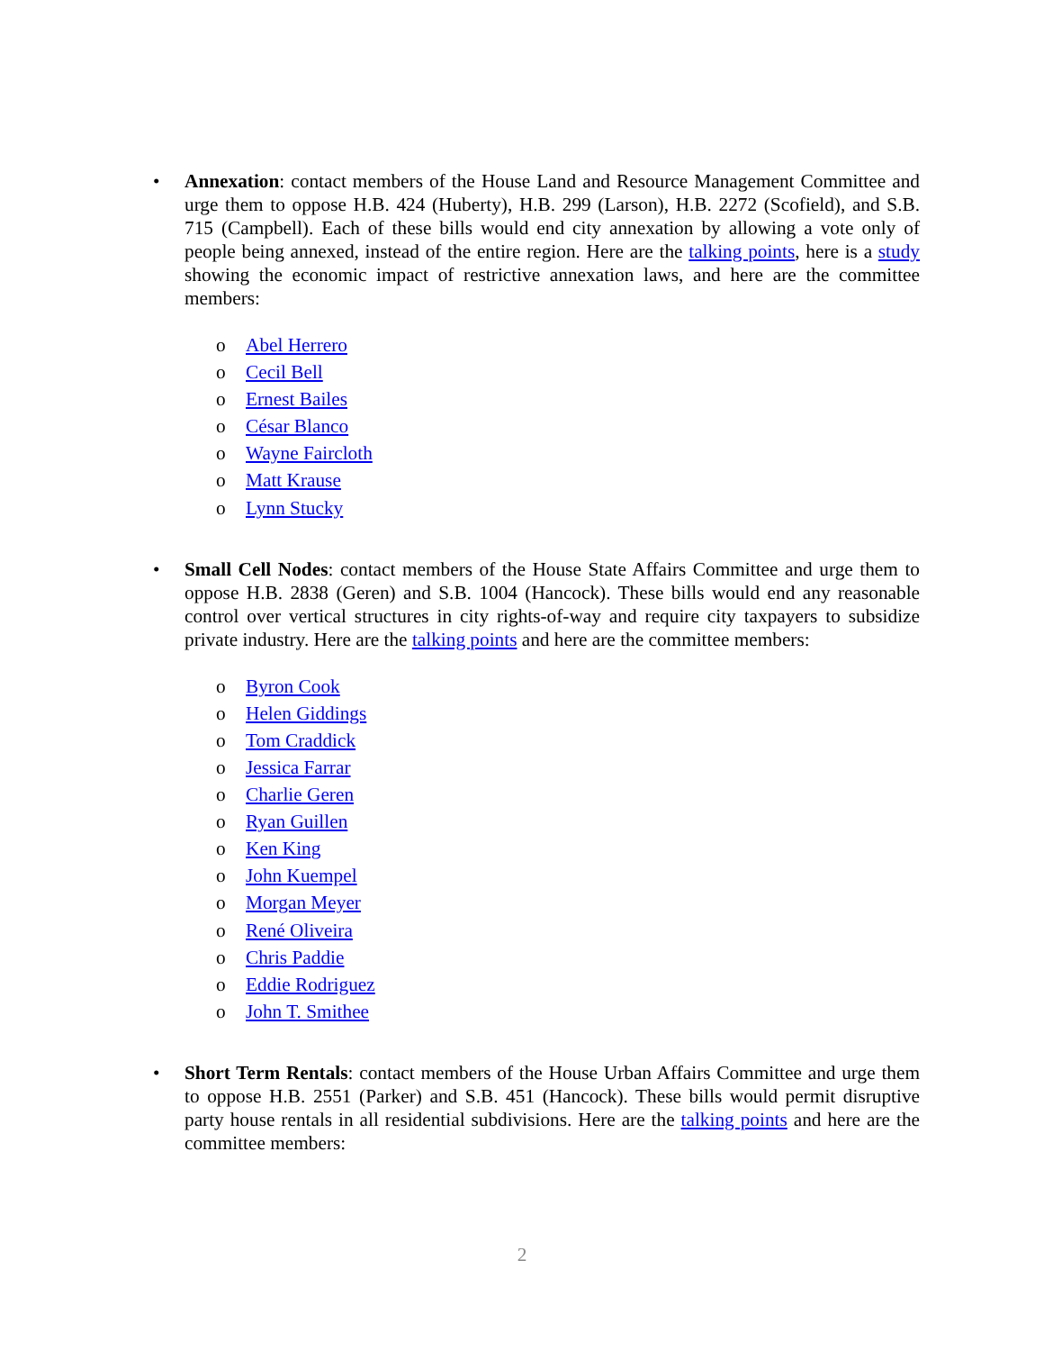• Annexation: contact members of the House Land and Resource Management Committee and urge them to oppose H.B. 424 (Huberty), H.B. 299 (Larson), H.B. 2272 (Scofield), and S.B. 715 (Campbell). Each of these bills would end city annexation by allowing a vote only of people being annexed, instead of the entire region. Here are the talking points, here is a study showing the economic impact of restrictive annexation laws, and here are the committee members:
o Abel Herrero
o Cecil Bell
o Ernest Bailes
o César Blanco
o Wayne Faircloth
o Matt Krause
o Lynn Stucky
• Small Cell Nodes: contact members of the House State Affairs Committee and urge them to oppose H.B. 2838 (Geren) and S.B. 1004 (Hancock). These bills would end any reasonable control over vertical structures in city rights-of-way and require city taxpayers to subsidize private industry. Here are the talking points and here are the committee members:
o Byron Cook
o Helen Giddings
o Tom Craddick
o Jessica Farrar
o Charlie Geren
o Ryan Guillen
o Ken King
o John Kuempel
o Morgan Meyer
o René Oliveira
o Chris Paddie
o Eddie Rodriguez
o John T. Smithee
• Short Term Rentals: contact members of the House Urban Affairs Committee and urge them to oppose H.B. 2551 (Parker) and S.B. 451 (Hancock). These bills would permit disruptive party house rentals in all residential subdivisions. Here are the talking points and here are the committee members:
2